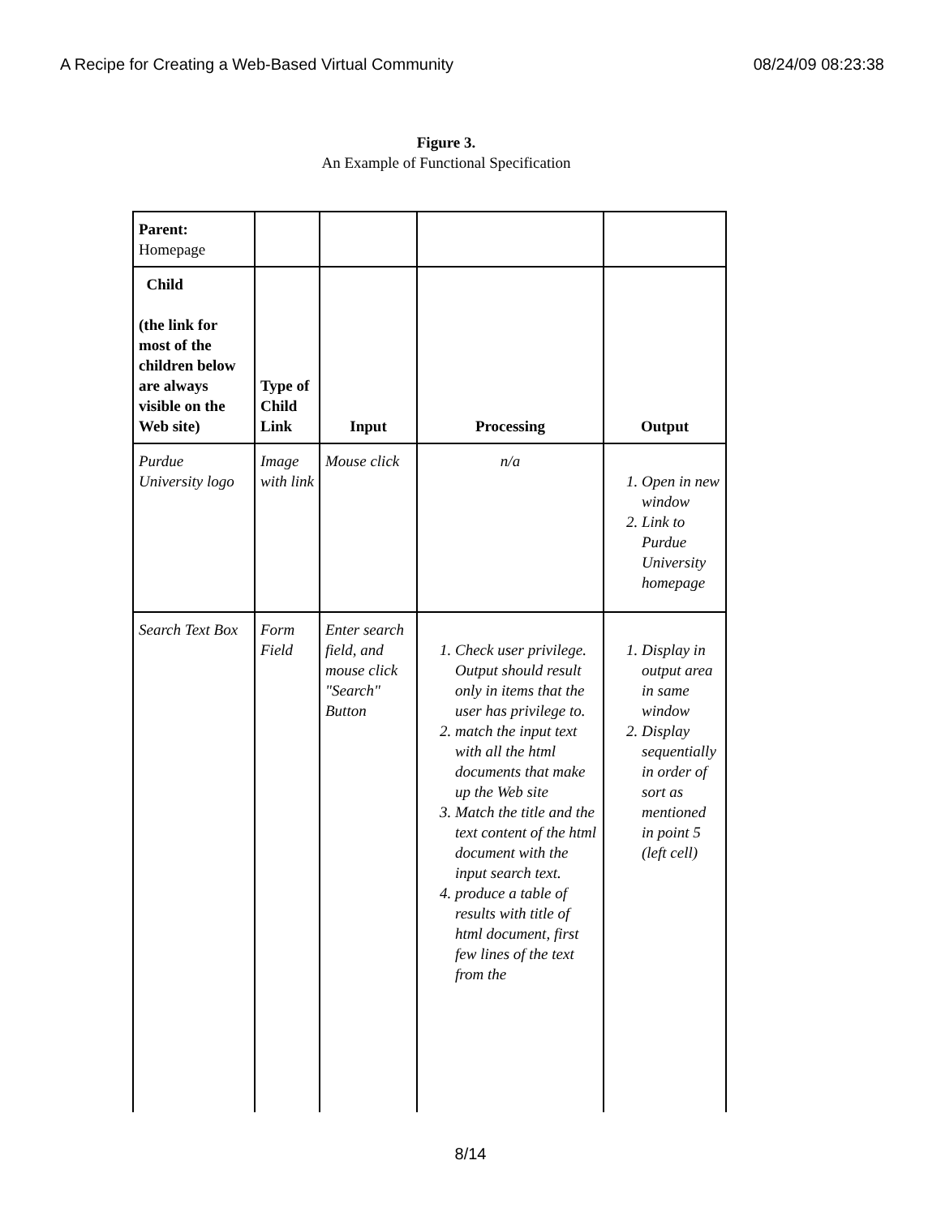A Recipe for Creating a Web-Based Virtual Community 08/24/09 08:23:38
Figure 3.
An Example of Functional Specification
| Parent: Homepage | | | | |
| Child (the link for most of the children below are always visible on the Web site) | Type of Child Link | Input | Processing | Output |
| Purdue University logo | Image with link | Mouse click | n/a | 1. Open in new window 2. Link to Purdue University homepage |
| Search Text Box | Form Field | Enter search field, and mouse click "Search" Button | 1. Check user privilege. Output should result only in items that the user has privilege to. 2. match the input text with all the html documents that make up the Web site 3. Match the title and the text content of the html document with the input search text. 4. produce a table of results with title of html document, first few lines of the text from the | 1. Display in output area in same window 2. Display sequentially in order of sort as mentioned in point 5 (left cell) |
8/14